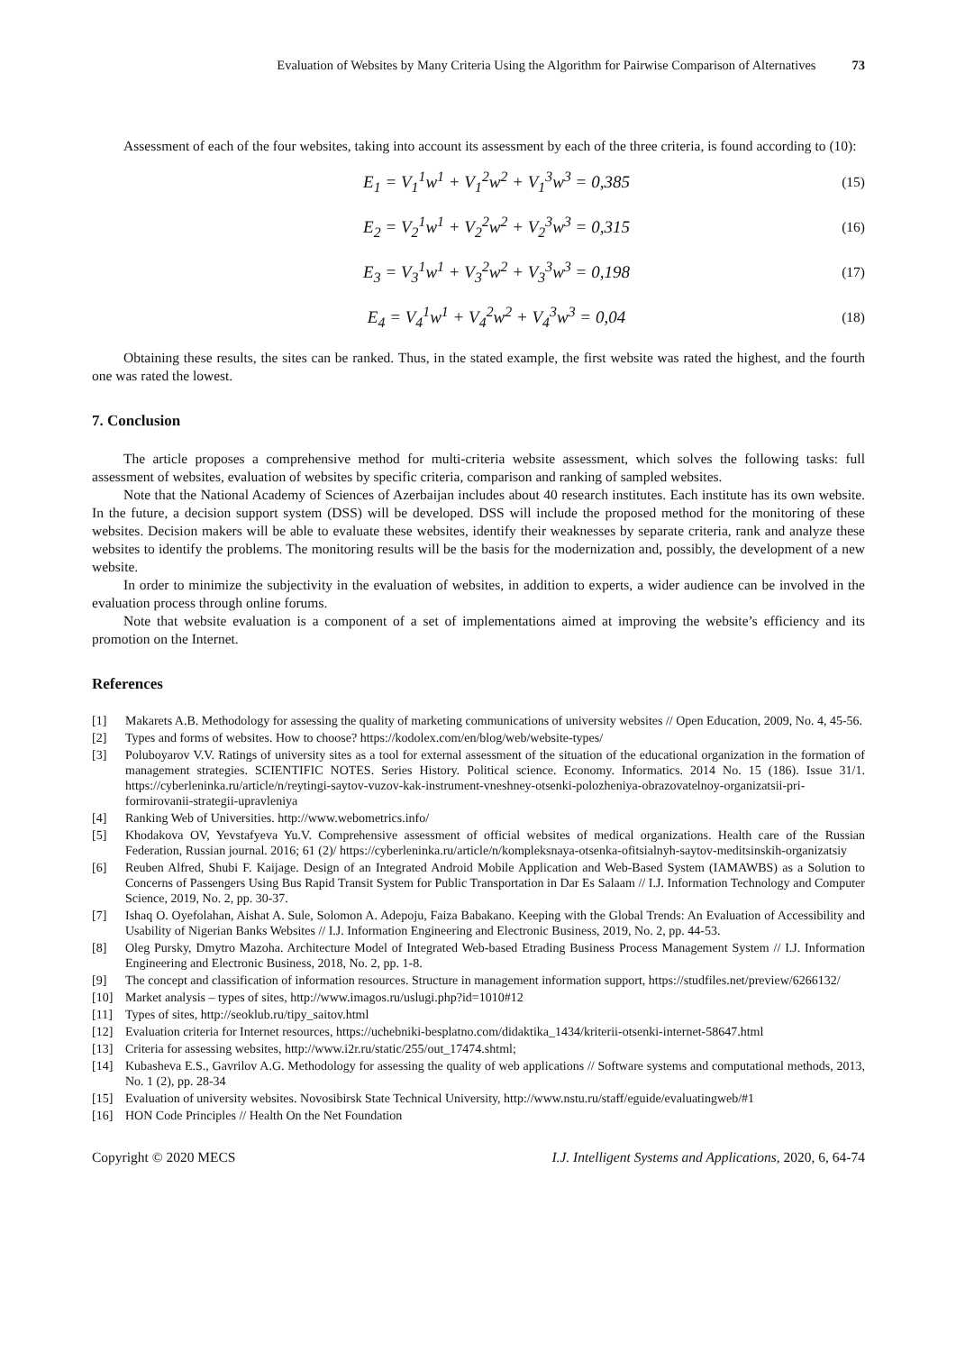Evaluation of Websites by Many Criteria Using the Algorithm for Pairwise Comparison of Alternatives 73
Assessment of each of the four websites, taking into account its assessment by each of the three criteria, is found according to (10):
E<sub>1</sub> = V<sub>1</sub><sup>1</sup>w<sup>1</sup> + V<sub>1</sub><sup>2</sup>w<sup>2</sup> + V<sub>1</sub><sup>3</sup>w<sup>3</sup> = 0,385 (15)
E<sub>2</sub> = V<sub>2</sub><sup>1</sup>w<sup>1</sup> + V<sub>2</sub><sup>2</sup>w<sup>2</sup> + V<sub>2</sub><sup>3</sup>w<sup>3</sup> = 0,315 (16)
E<sub>3</sub> = V<sub>3</sub><sup>1</sup>w<sup>1</sup> + V<sub>3</sub><sup>2</sup>w<sup>2</sup> + V<sub>3</sub><sup>3</sup>w<sup>3</sup> = 0,198 (17)
E<sub>4</sub> = V<sub>4</sub><sup>1</sup>w<sup>1</sup> + V<sub>4</sub><sup>2</sup>w<sup>2</sup> + V<sub>4</sub><sup>3</sup>w<sup>3</sup> = 0,04 (18)
Obtaining these results, the sites can be ranked. Thus, in the stated example, the first website was rated the highest, and the fourth one was rated the lowest.
7. Conclusion
The article proposes a comprehensive method for multi-criteria website assessment, which solves the following tasks: full assessment of websites, evaluation of websites by specific criteria, comparison and ranking of sampled websites.
Note that the National Academy of Sciences of Azerbaijan includes about 40 research institutes. Each institute has its own website. In the future, a decision support system (DSS) will be developed. DSS will include the proposed method for the monitoring of these websites. Decision makers will be able to evaluate these websites, identify their weaknesses by separate criteria, rank and analyze these websites to identify the problems. The monitoring results will be the basis for the modernization and, possibly, the development of a new website.
In order to minimize the subjectivity in the evaluation of websites, in addition to experts, a wider audience can be involved in the evaluation process through online forums.
Note that website evaluation is a component of a set of implementations aimed at improving the website’s efficiency and its promotion on the Internet.
References
[1] Makarets A.B. Methodology for assessing the quality of marketing communications of university websites // Open Education, 2009, No. 4, 45-56.
[2] Types and forms of websites. How to choose? https://kodolex.com/en/blog/web/website-types/
[3] Poluboyarov V.V. Ratings of university sites as a tool for external assessment of the situation of the educational organization in the formation of management strategies. SCIENTIFIC NOTES. Series History. Political science. Economy. Informatics. 2014 No. 15 (186). Issue 31/1. https://cyberleninka.ru/article/n/reytingi-saytov-vuzov-kak-instrument-vneshney-otsenki-polozheniya-obrazovatelnoy-organizatsii-pri-formirovanii-strategii-upravleniya
[4] Ranking Web of Universities. http://www.webometrics.info/
[5] Khodakova OV, Yevstafyeva Yu.V. Comprehensive assessment of official websites of medical organizations. Health care of the Russian Federation, Russian journal. 2016; 61 (2)/ https://cyberleninka.ru/article/n/kompleksnaya-otsenka-ofitsialnyh-saytov-meditsinskih-organizatsiy
[6] Reuben Alfred, Shubi F. Kaijage. Design of an Integrated Android Mobile Application and Web-Based System (IAMAWBS) as a Solution to Concerns of Passengers Using Bus Rapid Transit System for Public Transportation in Dar Es Salaam // I.J. Information Technology and Computer Science, 2019, No. 2, pp. 30-37.
[7] Ishaq O. Oyefolahan, Aishat A. Sule, Solomon A. Adepoju, Faiza Babakano. Keeping with the Global Trends: An Evaluation of Accessibility and Usability of Nigerian Banks Websites // I.J. Information Engineering and Electronic Business, 2019, No. 2, pp. 44-53.
[8] Oleg Pursky, Dmytro Mazoha. Architecture Model of Integrated Web-based Etrading Business Process Management System // I.J. Information Engineering and Electronic Business, 2018, No. 2, pp. 1-8.
[9] The concept and classification of information resources. Structure in management information support, https://studfiles.net/preview/6266132/
[10] Market analysis – types of sites, http://www.imagos.ru/uslugi.php?id=1010#12
[11] Types of sites, http://seoklub.ru/tipy_saitov.html
[12] Evaluation criteria for Internet resources, https://uchebniki-besplatno.com/didaktika_1434/kriterii-otsenki-internet-58647.html
[13] Criteria for assessing websites, http://www.i2r.ru/static/255/out_17474.shtml;
[14] Kubasheva E.S., Gavrilov A.G. Methodology for assessing the quality of web applications // Software systems and computational methods, 2013, No. 1 (2), pp. 28-34
[15] Evaluation of university websites. Novosibirsk State Technical University, http://www.nstu.ru/staff/eguide/evaluatingweb/#1
[16] HON Code Principles // Health On the Net Foundation
Copyright © 2020 MECS I.J. Intelligent Systems and Applications, 2020, 6, 64-74